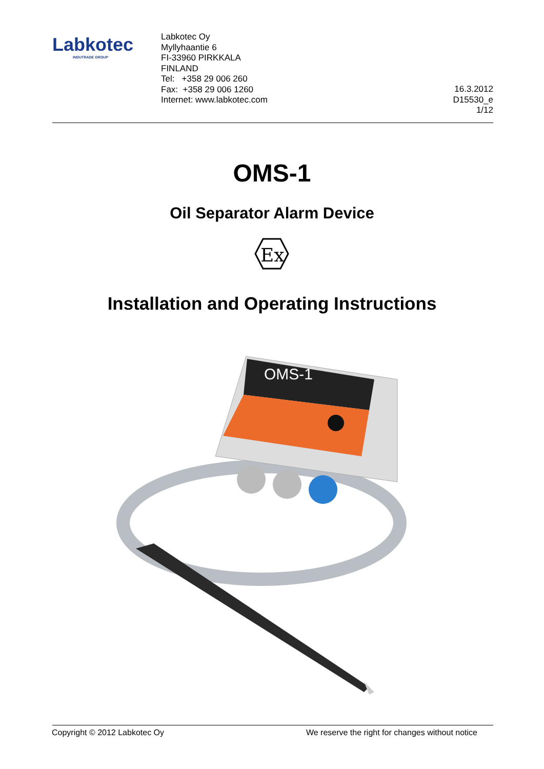Labkotec
INDUTRADE GROUP
Labkotec Oy
Myllyhaantie 6
FI-33960 PIRKKALA
FINLAND
Tel: +358 29 006 260
Fax: +358 29 006 1260
Internet: www.labkotec.com
16.3.2012
D15530_e
1/12
OMS-1
Oil Separator Alarm Device
Ex
Installation and Operating Instructions
OMS-1
Copyright © 2012 Labkotec Oy We reserve the right for changes without notice